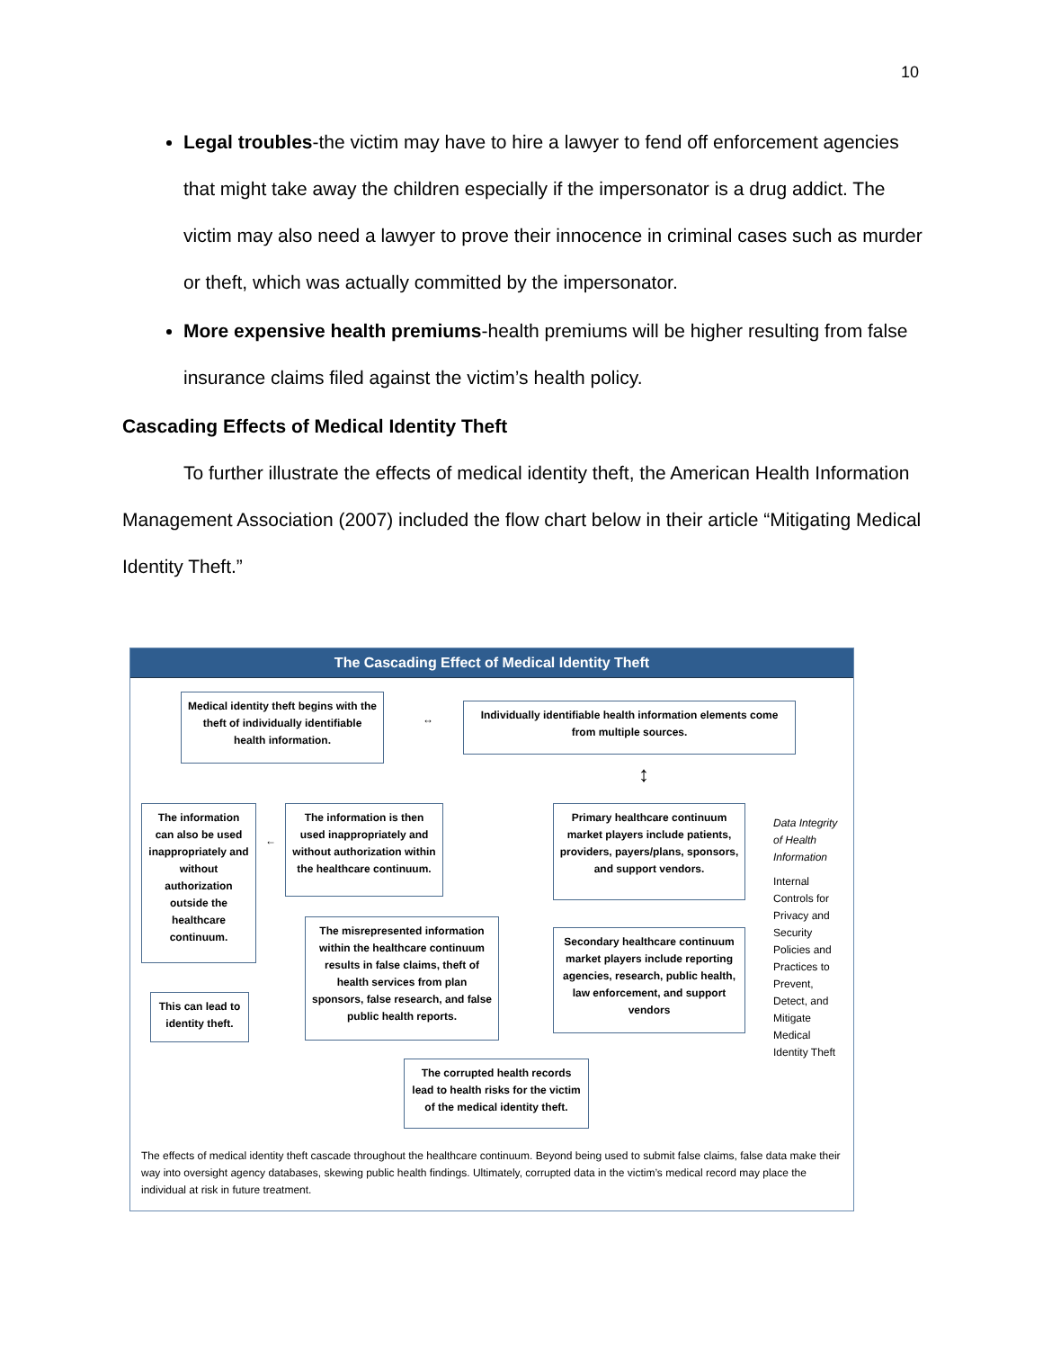10
Legal troubles-the victim may have to hire a lawyer to fend off enforcement agencies that might take away the children especially if the impersonator is a drug addict. The victim may also need a lawyer to prove their innocence in criminal cases such as murder or theft, which was actually committed by the impersonator.
More expensive health premiums-health premiums will be higher resulting from false insurance claims filed against the victim’s health policy.
Cascading Effects of Medical Identity Theft
To further illustrate the effects of medical identity theft, the American Health Information Management Association (2007) included the flow chart below in their article “Mitigating Medical Identity Theft.”
The Cascading Effect of Medical Identity Theft
Medical identity theft begins with the theft of individually identifiable health information.
↔
Individually identifiable health information elements come from multiple sources.
↕
The information can also be used inappropriately and without authorization outside the healthcare continuum.
←
The information is then used inappropriately and without authorization within the healthcare continuum.
Primary healthcare continuum market players include patients, providers, payers/plans, sponsors, and support vendors.
Data Integrity of Health Information
Internal Controls for Privacy and Security Policies and Practices to Prevent, Detect, and Mitigate Medical Identity Theft
The misrepresented information within the healthcare continuum results in false claims, theft of health services from plan sponsors, false research, and false public health reports.
Secondary healthcare continuum market players include reporting agencies, research, public health, law enforcement, and support vendors
This can lead to identity theft.
The corrupted health records lead to health risks for the victim of the medical identity theft.
The effects of medical identity theft cascade throughout the healthcare continuum. Beyond being used to submit false claims, false data make their way into oversight agency databases, skewing public health findings. Ultimately, corrupted data in the victim’s medical record may place the individual at risk in future treatment.